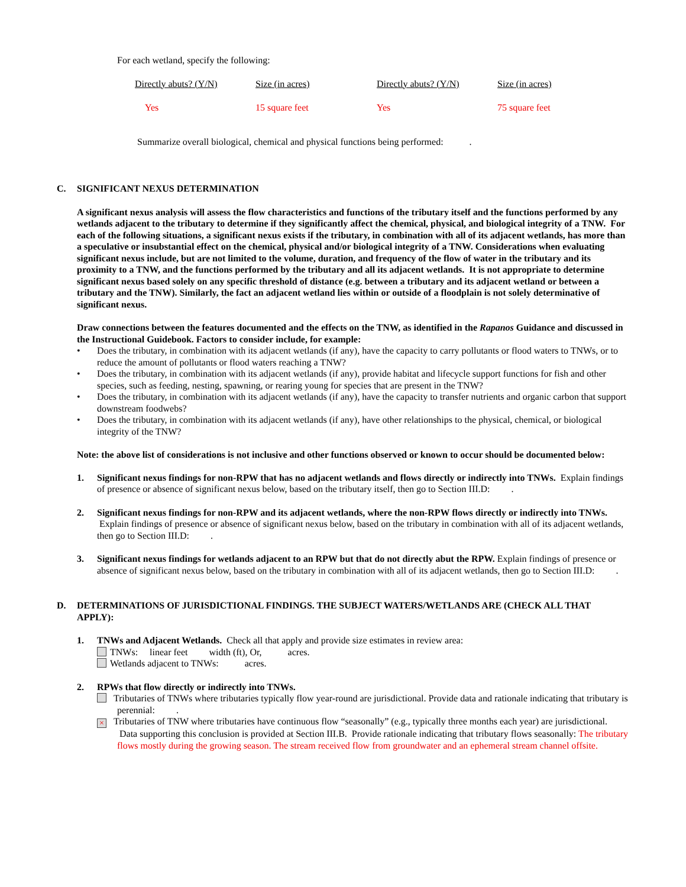For each wetland, specify the following:
| Directly abuts? (Y/N) | Size (in acres) | Directly abuts? (Y/N) | Size (in acres) |
| Yes | 15 square feet | Yes | 75 square feet |
Summarize overall biological, chemical and physical functions being performed: .
C. SIGNIFICANT NEXUS DETERMINATION
A significant nexus analysis will assess the flow characteristics and functions of the tributary itself and the functions performed by any wetlands adjacent to the tributary to determine if they significantly affect the chemical, physical, and biological integrity of a TNW. For each of the following situations, a significant nexus exists if the tributary, in combination with all of its adjacent wetlands, has more than a speculative or insubstantial effect on the chemical, physical and/or biological integrity of a TNW. Considerations when evaluating significant nexus include, but are not limited to the volume, duration, and frequency of the flow of water in the tributary and its proximity to a TNW, and the functions performed by the tributary and all its adjacent wetlands. It is not appropriate to determine significant nexus based solely on any specific threshold of distance (e.g. between a tributary and its adjacent wetland or between a tributary and the TNW). Similarly, the fact an adjacent wetland lies within or outside of a floodplain is not solely determinative of significant nexus.
Draw connections between the features documented and the effects on the TNW, as identified in the Rapanos Guidance and discussed in the Instructional Guidebook. Factors to consider include, for example:
• Does the tributary, in combination with its adjacent wetlands (if any), have the capacity to carry pollutants or flood waters to TNWs, or to reduce the amount of pollutants or flood waters reaching a TNW?
• Does the tributary, in combination with its adjacent wetlands (if any), provide habitat and lifecycle support functions for fish and other species, such as feeding, nesting, spawning, or rearing young for species that are present in the TNW?
• Does the tributary, in combination with its adjacent wetlands (if any), have the capacity to transfer nutrients and organic carbon that support downstream foodwebs?
• Does the tributary, in combination with its adjacent wetlands (if any), have other relationships to the physical, chemical, or biological integrity of the TNW?
Note: the above list of considerations is not inclusive and other functions observed or known to occur should be documented below:
1. Significant nexus findings for non-RPW that has no adjacent wetlands and flows directly or indirectly into TNWs. Explain findings of presence or absence of significant nexus below, based on the tributary itself, then go to Section III.D: .
2. Significant nexus findings for non-RPW and its adjacent wetlands, where the non-RPW flows directly or indirectly into TNWs. Explain findings of presence or absence of significant nexus below, based on the tributary in combination with all of its adjacent wetlands, then go to Section III.D: .
3. Significant nexus findings for wetlands adjacent to an RPW but that do not directly abut the RPW. Explain findings of presence or absence of significant nexus below, based on the tributary in combination with all of its adjacent wetlands, then go to Section III.D: .
D. DETERMINATIONS OF JURISDICTIONAL FINDINGS. THE SUBJECT WATERS/WETLANDS ARE (CHECK ALL THAT APPLY):
1. TNWs and Adjacent Wetlands. Check all that apply and provide size estimates in review area:
TNWs: linear feet width (ft), Or, acres.
Wetlands adjacent to TNWs: acres.
2. RPWs that flow directly or indirectly into TNWs.
Tributaries of TNWs where tributaries typically flow year-round are jurisdictional. Provide data and rationale indicating that tributary is perennial: .
× Tributaries of TNW where tributaries have continuous flow “seasonally” (e.g., typically three months each year) are jurisdictional. Data supporting this conclusion is provided at Section III.B. Provide rationale indicating that tributary flows seasonally: The tributary flows mostly during the growing season. The stream received flow from groundwater and an ephemeral stream channel offsite.